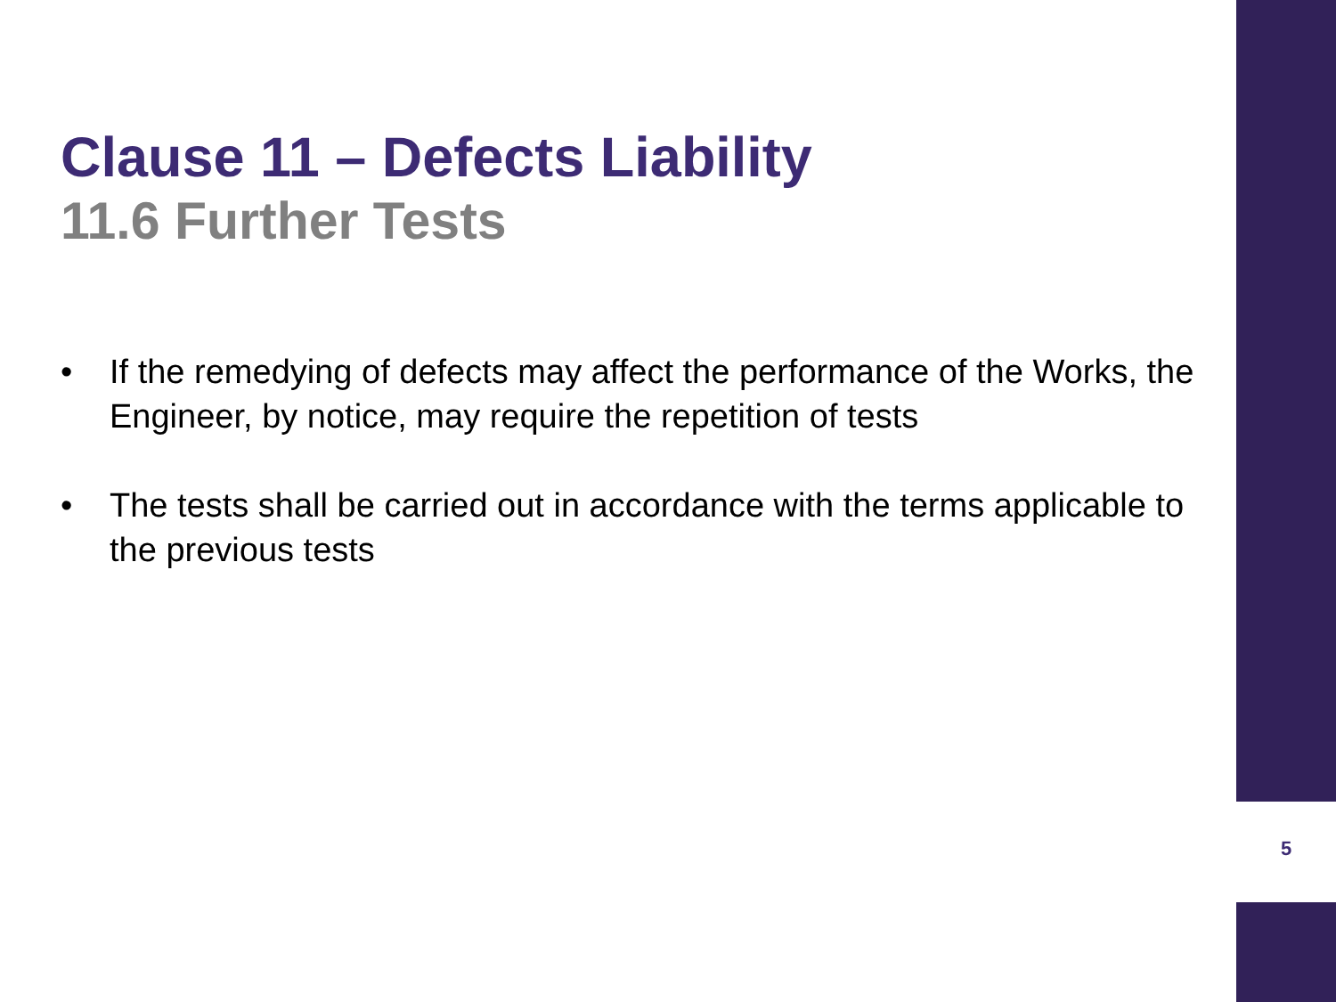Clause 11 – Defects Liability
11.6 Further Tests
• If the remedying of defects may affect the performance of the Works, the Engineer, by notice, may require the repetition of tests
• The tests shall be carried out in accordance with the terms applicable to the previous tests
5